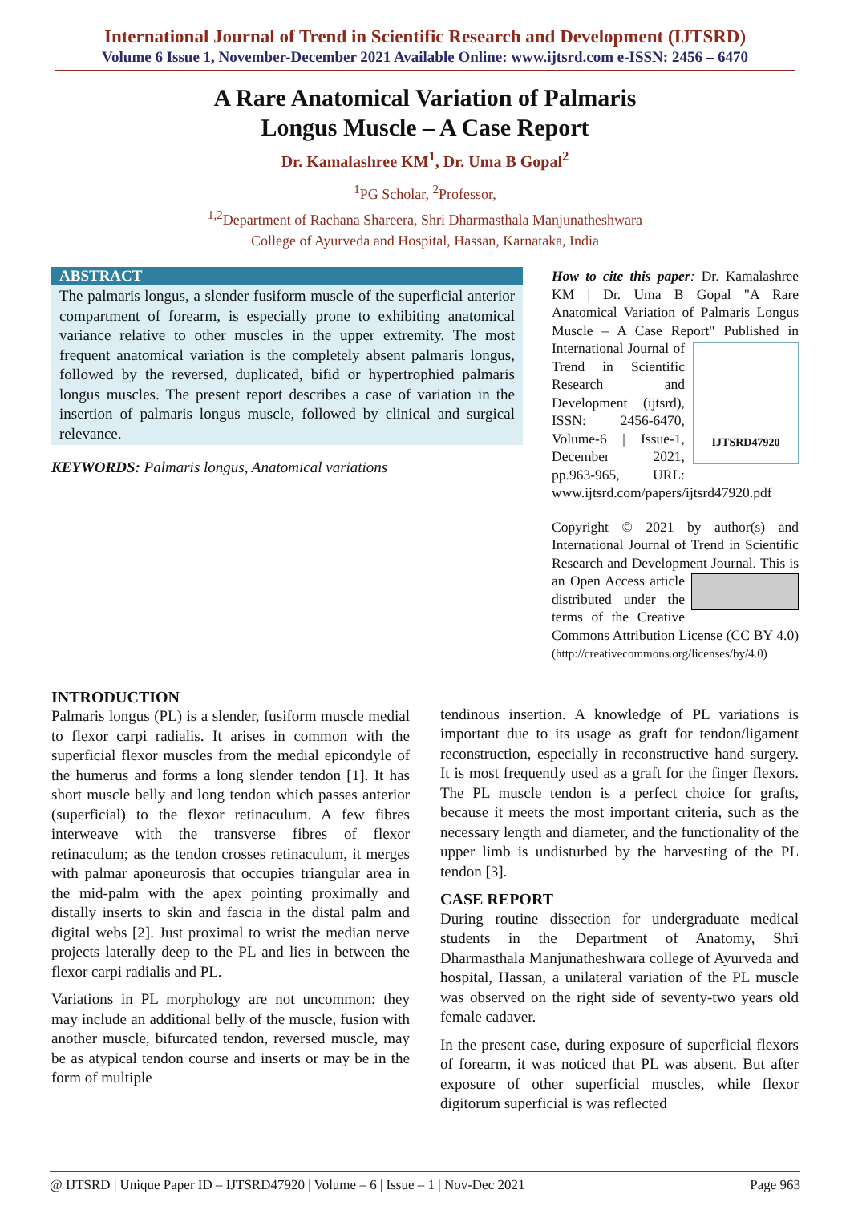International Journal of Trend in Scientific Research and Development (IJTSRD)
Volume 6 Issue 1, November-December 2021 Available Online: www.ijtsrd.com e-ISSN: 2456 – 6470
A Rare Anatomical Variation of Palmaris
Longus Muscle – A Case Report
Dr. Kamalashree KM<sup>1</sup>, Dr. Uma B Gopal<sup>2</sup>
<sup>1</sup> PG Scholar, <sup>2</sup>Professor,
<sup>1,2</sup>Department of Rachana Shareera, Shri Dharmasthala Manjunatheshwara
College of Ayurveda and Hospital, Hassan, Karnataka, India
ABSTRACT
The palmaris longus, a slender fusiform muscle of the superficial anterior compartment of forearm, is especially prone to exhibiting anatomical variance relative to other muscles in the upper extremity. The most frequent anatomical variation is the completely absent palmaris longus, followed by the reversed, duplicated, bifid or hypertrophied palmaris longus muscles. The present report describes a case of variation in the insertion of palmaris longus muscle, followed by clinical and surgical relevance.
KEYWORDS: Palmaris longus, Anatomical variations
How to cite this paper: Dr. Kamalashree KM | Dr. Uma B Gopal "A Rare Anatomical Variation of Palmaris Longus Muscle – A Case Report"
IJTSRD47920 Published in International Journal of Trend in Scientific Research and Development (ijtsrd), ISSN: 2456-6470, Volume-6 | Issue-1, December 2021, pp.963-965, URL: www.ijtsrd.com/papers/ijtsrd47920.pdf
Copyright © 2021 by author(s) and International Journal of Trend in Scientific Research and Development Journal. This is an Open Access article distributed under the terms of the Creative Commons Attribution License (CC BY 4.0) (http://creativecommons.org/licenses/by/4.0)
INTRODUCTION
Palmaris longus (PL) is a slender, fusiform muscle medial to flexor carpi radialis. It arises in common with the superficial flexor muscles from the medial epicondyle of the humerus and forms a long slender tendon [1]. It has short muscle belly and long tendon which passes anterior (superficial) to the flexor retinaculum. A few fibres interweave with the transverse fibres of flexor retinaculum; as the tendon crosses retinaculum, it merges with palmar aponeurosis that occupies triangular area in the mid-palm with the apex pointing proximally and distally inserts to skin and fascia in the distal palm and digital webs [2]. Just proximal to wrist the median nerve projects laterally deep to the PL and lies in between the flexor carpi radialis and PL.
Variations in PL morphology are not uncommon: they may include an additional belly of the muscle, fusion with another muscle, bifurcated tendon, reversed muscle, may be as atypical tendon course and inserts or may be in the form of multiple
tendinous insertion. A knowledge of PL variations is important due to its usage as graft for tendon/ligament reconstruction, especially in reconstructive hand surgery. It is most frequently used as a graft for the finger flexors. The PL muscle tendon is a perfect choice for grafts, because it meets the most important criteria, such as the necessary length and diameter, and the functionality of the upper limb is undisturbed by the harvesting of the PL tendon [3].
CASE REPORT
During routine dissection for undergraduate medical students in the Department of Anatomy, Shri Dharmasthala Manjunatheshwara college of Ayurveda and hospital, Hassan, a unilateral variation of the PL muscle was observed on the right side of seventy-two years old female cadaver.
In the present case, during exposure of superficial flexors of forearm, it was noticed that PL was absent. But after exposure of other superficial muscles, while flexor digitorum superficial is was reflected
@ IJTSRD | Unique Paper ID – IJTSRD47920 | Volume – 6 | Issue – 1 | Nov-Dec 2021 Page 963